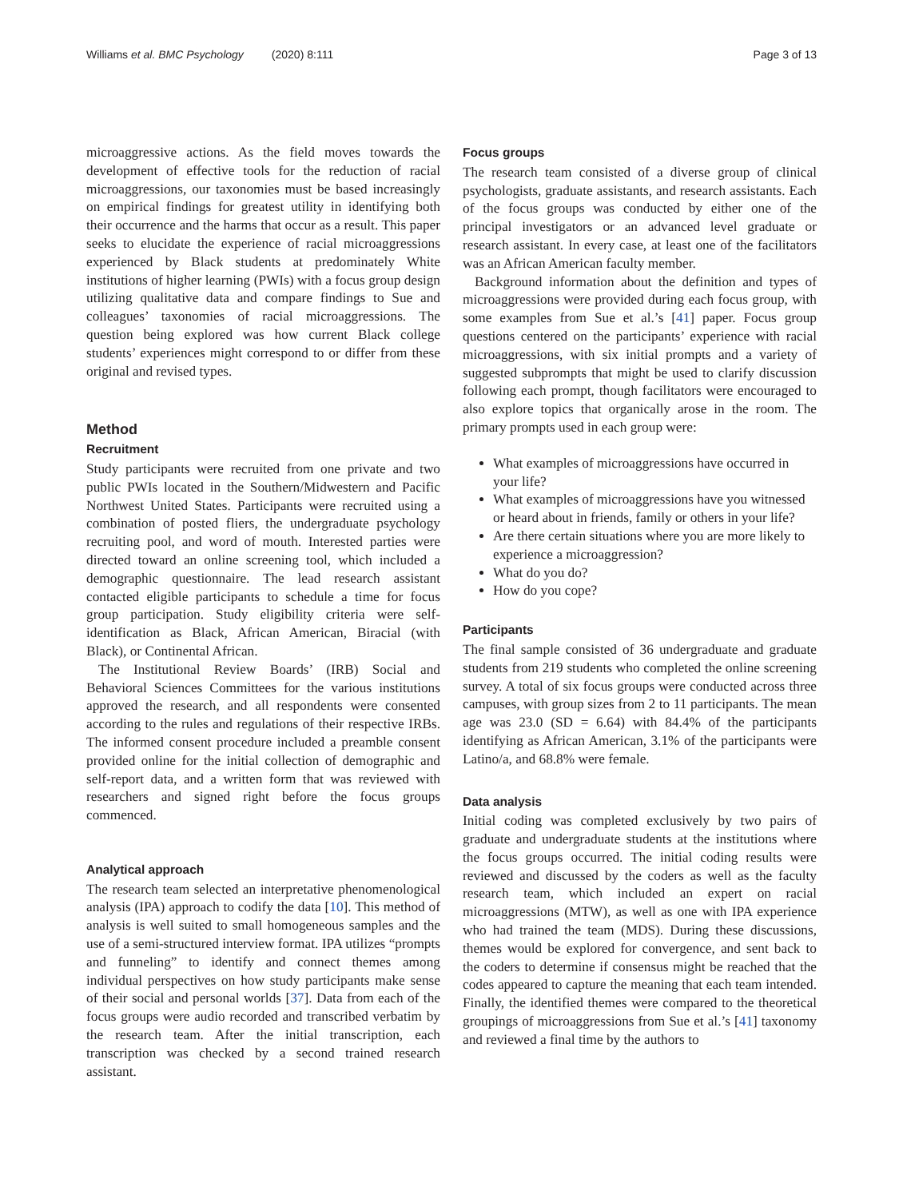Williams et al. BMC Psychology (2020) 8:111 Page 3 of 13
microaggressive actions. As the field moves towards the development of effective tools for the reduction of racial microaggressions, our taxonomies must be based increasingly on empirical findings for greatest utility in identifying both their occurrence and the harms that occur as a result. This paper seeks to elucidate the experience of racial microaggressions experienced by Black students at predominately White institutions of higher learning (PWIs) with a focus group design utilizing qualitative data and compare findings to Sue and colleagues’ taxonomies of racial microaggressions. The question being explored was how current Black college students’ experiences might correspond to or differ from these original and revised types.
Method
Recruitment
Study participants were recruited from one private and two public PWIs located in the Southern/Midwestern and Pacific Northwest United States. Participants were recruited using a combination of posted fliers, the undergraduate psychology recruiting pool, and word of mouth. Interested parties were directed toward an online screening tool, which included a demographic questionnaire. The lead research assistant contacted eligible participants to schedule a time for focus group participation. Study eligibility criteria were self-identification as Black, African American, Biracial (with Black), or Continental African.
The Institutional Review Boards’ (IRB) Social and Behavioral Sciences Committees for the various institutions approved the research, and all respondents were consented according to the rules and regulations of their respective IRBs. The informed consent procedure included a preamble consent provided online for the initial collection of demographic and self-report data, and a written form that was reviewed with researchers and signed right before the focus groups commenced.
Analytical approach
The research team selected an interpretative phenomenological analysis (IPA) approach to codify the data [10]. This method of analysis is well suited to small homogeneous samples and the use of a semi-structured interview format. IPA utilizes “prompts and funneling” to identify and connect themes among individual perspectives on how study participants make sense of their social and personal worlds [37]. Data from each of the focus groups were audio recorded and transcribed verbatim by the research team. After the initial transcription, each transcription was checked by a second trained research assistant.
Focus groups
The research team consisted of a diverse group of clinical psychologists, graduate assistants, and research assistants. Each of the focus groups was conducted by either one of the principal investigators or an advanced level graduate or research assistant. In every case, at least one of the facilitators was an African American faculty member.
Background information about the definition and types of microaggressions were provided during each focus group, with some examples from Sue et al.’s [41] paper. Focus group questions centered on the participants’ experience with racial microaggressions, with six initial prompts and a variety of suggested subprompts that might be used to clarify discussion following each prompt, though facilitators were encouraged to also explore topics that organically arose in the room. The primary prompts used in each group were:
What examples of microaggressions have occurred in your life?
What examples of microaggressions have you witnessed or heard about in friends, family or others in your life?
Are there certain situations where you are more likely to experience a microaggression?
What do you do?
How do you cope?
Participants
The final sample consisted of 36 undergraduate and graduate students from 219 students who completed the online screening survey. A total of six focus groups were conducted across three campuses, with group sizes from 2 to 11 participants. The mean age was 23.0 (SD = 6.64) with 84.4% of the participants identifying as African American, 3.1% of the participants were Latino/a, and 68.8% were female.
Data analysis
Initial coding was completed exclusively by two pairs of graduate and undergraduate students at the institutions where the focus groups occurred. The initial coding results were reviewed and discussed by the coders as well as the faculty research team, which included an expert on racial microaggressions (MTW), as well as one with IPA experience who had trained the team (MDS). During these discussions, themes would be explored for convergence, and sent back to the coders to determine if consensus might be reached that the codes appeared to capture the meaning that each team intended. Finally, the identified themes were compared to the theoretical groupings of microaggressions from Sue et al.’s [41] taxonomy and reviewed a final time by the authors to